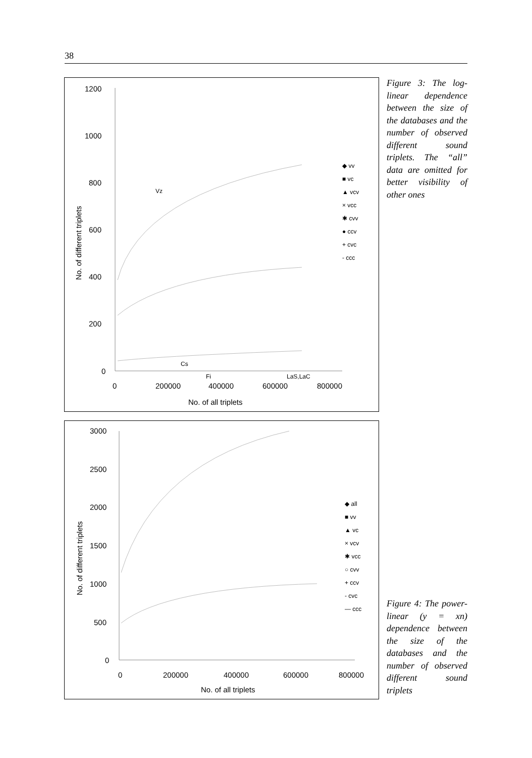38
1200
1000
800
600
400
200
0
0
200000
400000
600000
800000
Vz
Cs
Fi
LaS,LaC
No. of all triplets
No. of different triplets
◆ vv
■ vc
▲ vcv
× vcc
✱ cvv
● ccv
+ cvc
- ccc
Figure 3: The log-linear dependence between the size of the databases and the number of observed different sound triplets. The “all” data are omitted for better visibility of other ones
3000
2500
2000
1500
1000
500
0
0
200000
400000
600000
800000
No. of all triplets
No. of different triplets
◆ all
■ vv
▲ vc
× vcv
✱ vcc
○ cvv
+ ccv
- cvc
— ccc
Figure 4: The power-linear (y = xn) dependence between the size of the databases and the number of observed different sound triplets